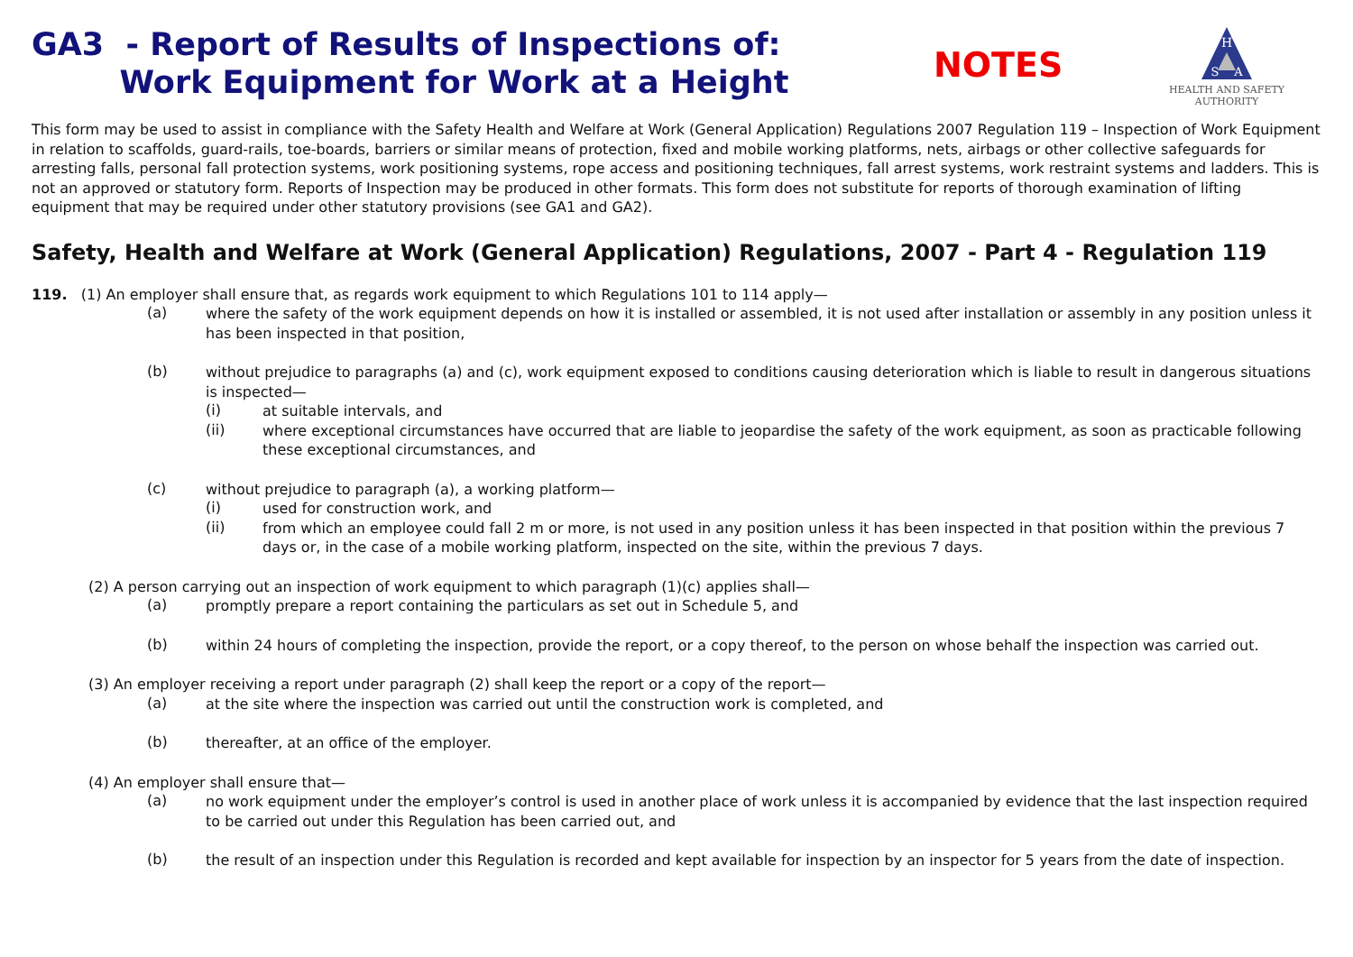GA3 - Report of Results of Inspections of:
Work Equipment for Work at a Height
NOTES
H
S
A
HEALTH AND SAFETY
AUTHORITY
This form may be used to assist in compliance with the Safety Health and Welfare at Work (General Application) Regulations 2007 Regulation 119 – Inspection of Work Equipment in relation to scaffolds, guard-rails, toe-boards, barriers or similar means of protection, fixed and mobile working platforms, nets, airbags or other collective safeguards for arresting falls, personal fall protection systems, work positioning systems, rope access and positioning techniques, fall arrest systems, work restraint systems and ladders. This is not an approved or statutory form. Reports of Inspection may be produced in other formats. This form does not substitute for reports of thorough examination of lifting equipment that may be required under other statutory provisions (see GA1 and GA2).
Safety, Health and Welfare at Work (General Application) Regulations, 2007 - Part 4 - Regulation 119
119. (1) An employer shall ensure that, as regards work equipment to which Regulations 101 to 114 apply—
(a)
where the safety of the work equipment depends on how it is installed or assembled, it is not used after installation or assembly in any position unless it has been inspected in that position,
(b)
without prejudice to paragraphs (a) and (c), work equipment exposed to conditions causing deterioration which is liable to result in dangerous situations is inspected—
(i)
at suitable intervals, and
(ii)
where exceptional circumstances have occurred that are liable to jeopardise the safety of the work equipment, as soon as practicable following these exceptional circumstances, and
(c)
without prejudice to paragraph (a), a working platform—
(i)
used for construction work, and
(ii)
from which an employee could fall 2 m or more, is not used in any position unless it has been inspected in that position within the previous 7 days or, in the case of a mobile working platform, inspected on the site, within the previous 7 days.
(2) A person carrying out an inspection of work equipment to which paragraph (1)(c) applies shall—
(a)
promptly prepare a report containing the particulars as set out in Schedule 5, and
(b)
within 24 hours of completing the inspection, provide the report, or a copy thereof, to the person on whose behalf the inspection was carried out.
(3) An employer receiving a report under paragraph (2) shall keep the report or a copy of the report—
(a)
at the site where the inspection was carried out until the construction work is completed, and
(b)
thereafter, at an office of the employer.
(4) An employer shall ensure that—
(a)
no work equipment under the employer’s control is used in another place of work unless it is accompanied by evidence that the last inspection required to be carried out under this Regulation has been carried out, and
(b)
the result of an inspection under this Regulation is recorded and kept available for inspection by an inspector for 5 years from the date of inspection.